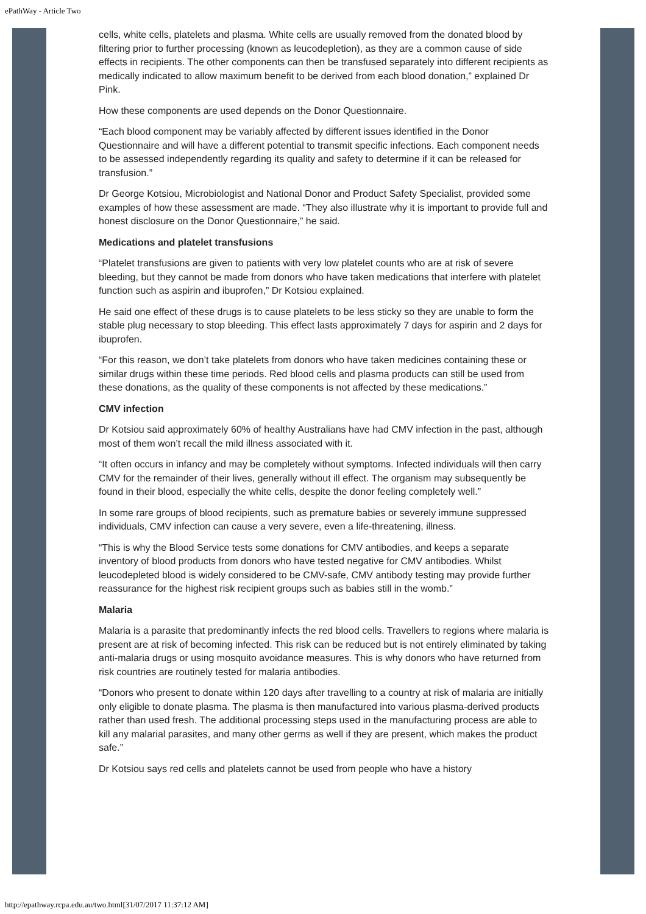ePathWay - Article Two
cells, white cells, platelets and plasma. White cells are usually removed from the donated blood by filtering prior to further processing (known as leucodepletion), as they are a common cause of side effects in recipients. The other components can then be transfused separately into different recipients as medically indicated to allow maximum benefit to be derived from each blood donation,” explained Dr Pink.
How these components are used depends on the Donor Questionnaire.
“Each blood component may be variably affected by different issues identified in the Donor Questionnaire and will have a different potential to transmit specific infections. Each component needs to be assessed independently regarding its quality and safety to determine if it can be released for transfusion.”
Dr George Kotsiou, Microbiologist and National Donor and Product Safety Specialist, provided some examples of how these assessment are made. “They also illustrate why it is important to provide full and honest disclosure on the Donor Questionnaire,” he said.
Medications and platelet transfusions
“Platelet transfusions are given to patients with very low platelet counts who are at risk of severe bleeding, but they cannot be made from donors who have taken medications that interfere with platelet function such as aspirin and ibuprofen,” Dr Kotsiou explained.
He said one effect of these drugs is to cause platelets to be less sticky so they are unable to form the stable plug necessary to stop bleeding. This effect lasts approximately 7 days for aspirin and 2 days for ibuprofen.
“For this reason, we don’t take platelets from donors who have taken medicines containing these or similar drugs within these time periods. Red blood cells and plasma products can still be used from these donations, as the quality of these components is not affected by these medications.”
CMV infection
Dr Kotsiou said approximately 60% of healthy Australians have had CMV infection in the past, although most of them won’t recall the mild illness associated with it.
“It often occurs in infancy and may be completely without symptoms. Infected individuals will then carry CMV for the remainder of their lives, generally without ill effect. The organism may subsequently be found in their blood, especially the white cells, despite the donor feeling completely well.”
In some rare groups of blood recipients, such as premature babies or severely immune suppressed individuals, CMV infection can cause a very severe, even a life-threatening, illness.
“This is why the Blood Service tests some donations for CMV antibodies, and keeps a separate inventory of blood products from donors who have tested negative for CMV antibodies. Whilst leucodepleted blood is widely considered to be CMV-safe, CMV antibody testing may provide further reassurance for the highest risk recipient groups such as babies still in the womb.”
Malaria
Malaria is a parasite that predominantly infects the red blood cells. Travellers to regions where malaria is present are at risk of becoming infected. This risk can be reduced but is not entirely eliminated by taking anti-malaria drugs or using mosquito avoidance measures. This is why donors who have returned from risk countries are routinely tested for malaria antibodies.
“Donors who present to donate within 120 days after travelling to a country at risk of malaria are initially only eligible to donate plasma. The plasma is then manufactured into various plasma-derived products rather than used fresh. The additional processing steps used in the manufacturing process are able to kill any malarial parasites, and many other germs as well if they are present, which makes the product safe.”
Dr Kotsiou says red cells and platelets cannot be used from people who have a history
http://epathway.rcpa.edu.au/two.html[31/07/2017 11:37:12 AM]